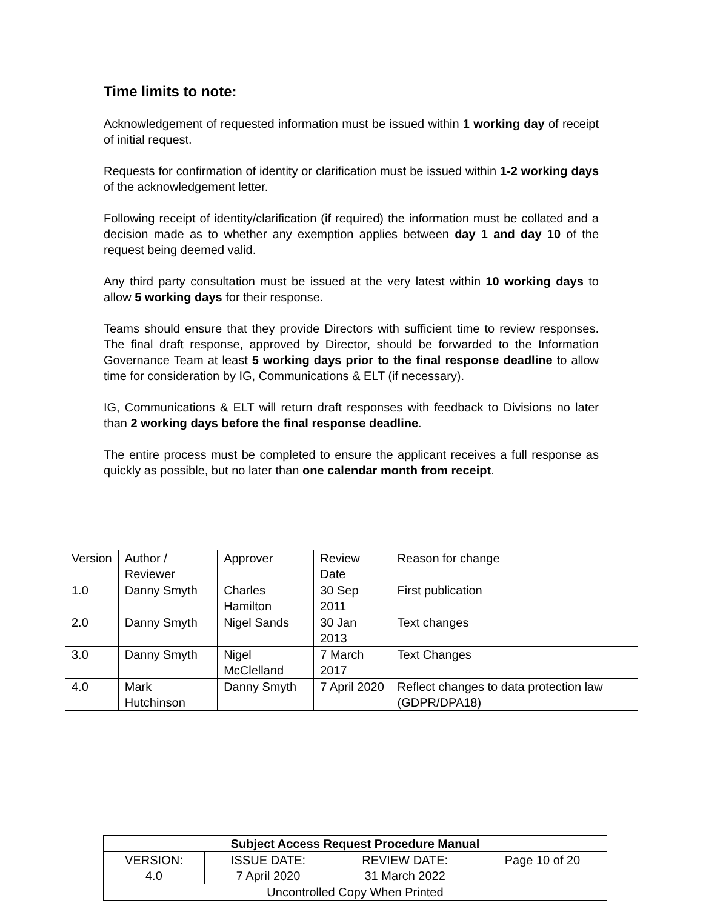Time limits to note:
Acknowledgement of requested information must be issued within 1 working day of receipt of initial request.
Requests for confirmation of identity or clarification must be issued within 1-2 working days of the acknowledgement letter.
Following receipt of identity/clarification (if required) the information must be collated and a decision made as to whether any exemption applies between day 1 and day 10 of the request being deemed valid.
Any third party consultation must be issued at the very latest within 10 working days to allow 5 working days for their response.
Teams should ensure that they provide Directors with sufficient time to review responses. The final draft response, approved by Director, should be forwarded to the Information Governance Team at least 5 working days prior to the final response deadline to allow time for consideration by IG, Communications & ELT (if necessary).
IG, Communications & ELT will return draft responses with feedback to Divisions no later than 2 working days before the final response deadline.
The entire process must be completed to ensure the applicant receives a full response as quickly as possible, but no later than one calendar month from receipt.
| Version | Author / Reviewer | Approver | Review Date | Reason for change |
| 1.0 | Danny Smyth | Charles Hamilton | 30 Sep 2011 | First publication |
| 2.0 | Danny Smyth | Nigel Sands | 30 Jan 2013 | Text changes |
| 3.0 | Danny Smyth | Nigel McClelland | 7 March 2017 | Text Changes |
| 4.0 | Mark Hutchinson | Danny Smyth | 7 April 2020 | Reflect changes to data protection law (GDPR/DPA18) |
| Subject Access Request Procedure Manual | | | |
| --- | --- | --- | --- |
| VERSION: 4.0 | ISSUE DATE: 7 April 2020 | REVIEW DATE: 31 March 2022 | Page 10 of 20 |
| Uncontrolled Copy When Printed | | | |